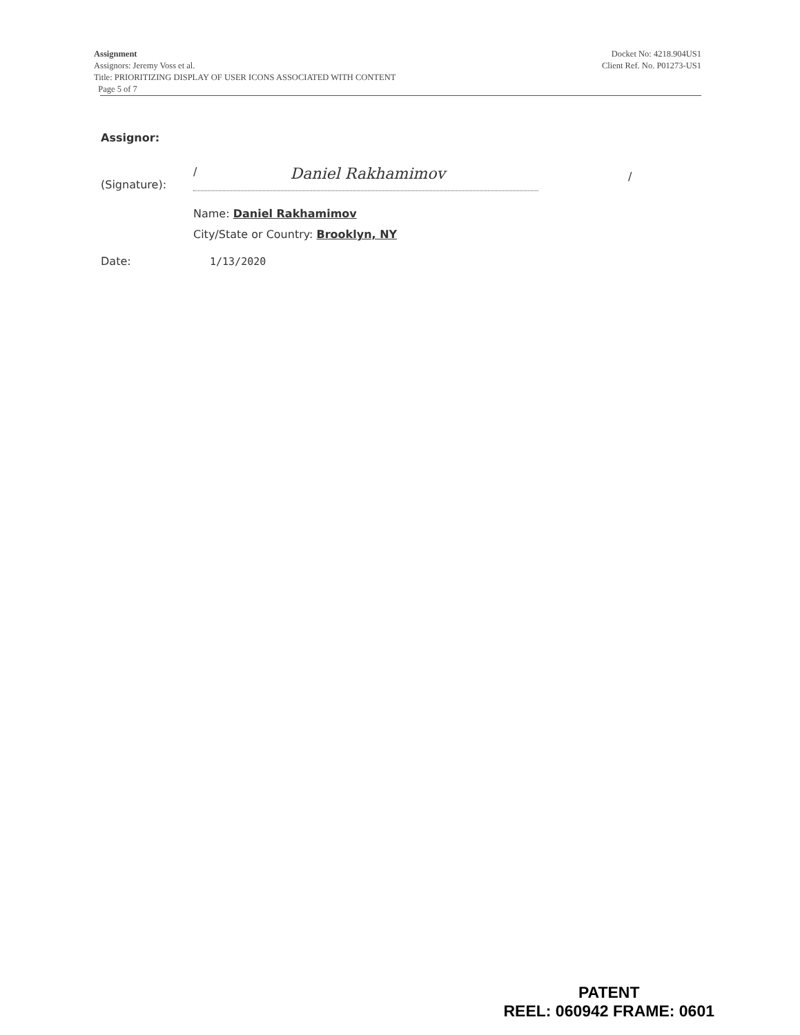Assignment
Assignors: Jeremy Voss et al.
Title: PRIORITIZING DISPLAY OF USER ICONS ASSOCIATED WITH CONTENT
Page 5 of 7
Docket No: 4218.904US1
Client Ref. No. P01273-US1
Assignor:
(Signature):
/ Daniel Rakhamimov
/
Name: Daniel Rakhamimov
City/State or Country: Brooklyn, NY
Date:
1/13/2020
PATENT
REEL: 060942 FRAME: 0601